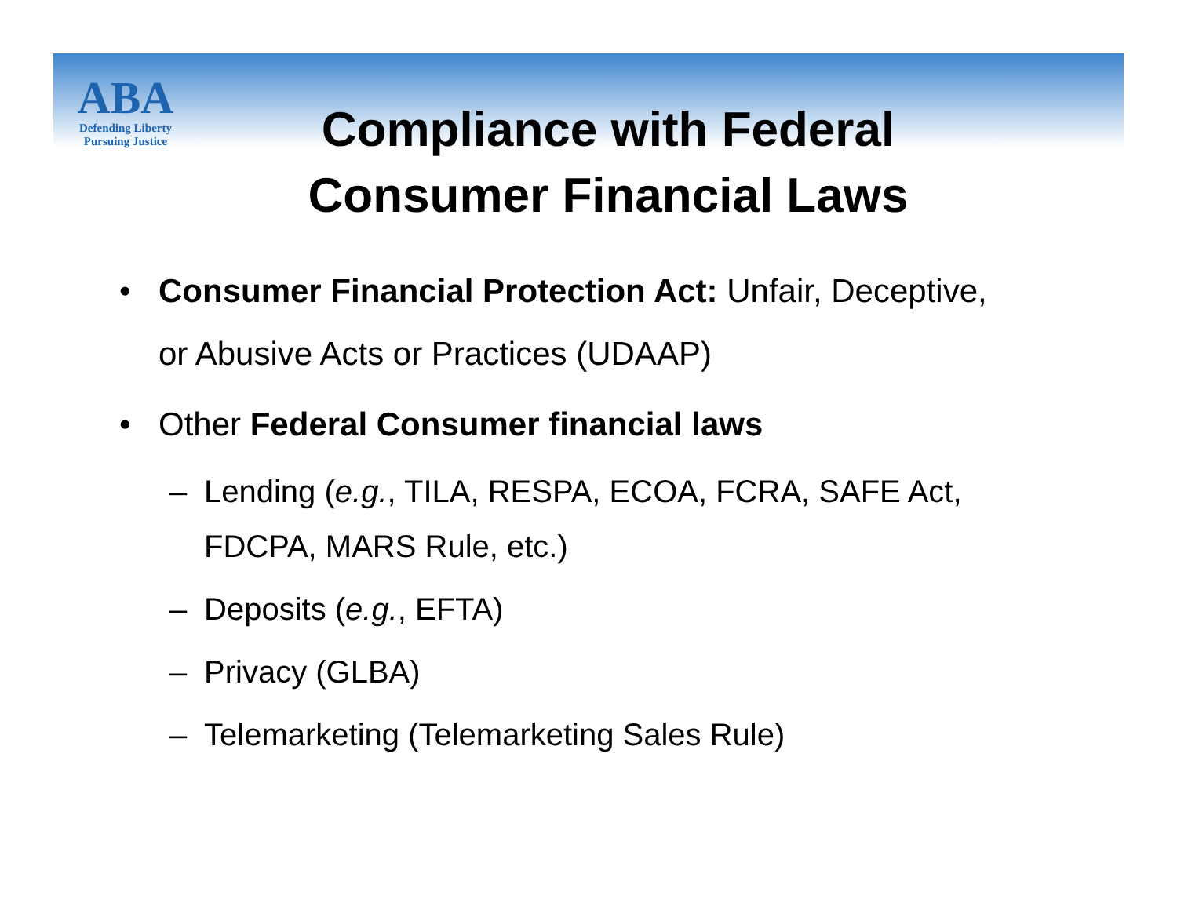ABA
Defending Liberty
Pursuing Justice
Compliance with Federal Consumer Financial Laws
• Consumer Financial Protection Act: Unfair, Deceptive, or Abusive Acts or Practices (UDAAP)
• Other Federal Consumer financial laws
– Lending (e.g., TILA, RESPA, ECOA, FCRA, SAFE Act, FDCPA, MARS Rule, etc.)
– Deposits (e.g., EFTA)
– Privacy (GLBA)
– Telemarketing (Telemarketing Sales Rule)